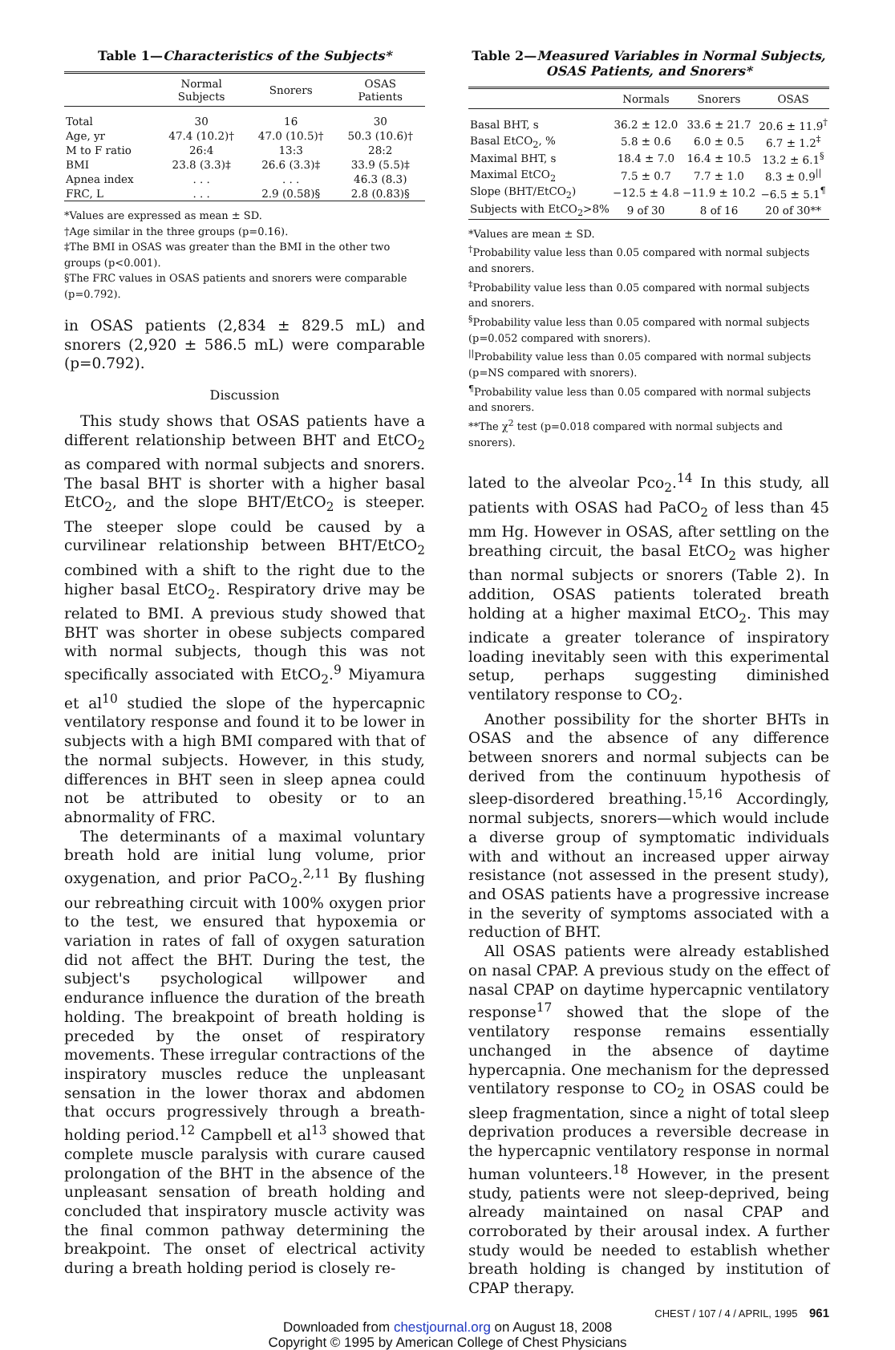Table 1—Characteristics of the Subjects*
| | Normal Subjects | Snorers | OSAS Patients |
| --- | --- | --- | --- |
| Total | 30 | 16 | 30 |
| Age, yr | 47.4 (10.2)† | 47.0 (10.5)† | 50.3 (10.6)† |
| M to F ratio | 26:4 | 13:3 | 28:2 |
| BMI | 23.8 (3.3)‡ | 26.6 (3.3)‡ | 33.9 (5.5)‡ |
| Apnea index | . . . | . . . | 46.3 (8.3) |
| FRC, L | . . . | 2.9 (0.58)§ | 2.8 (0.83)§ |
*Values are expressed as mean ± SD.
†Age similar in the three groups (p=0.16).
‡The BMI in OSAS was greater than the BMI in the other two groups (p<0.001).
§The FRC values in OSAS patients and snorers were comparable (p=0.792).
in OSAS patients (2,834 ± 829.5 mL) and snorers (2,920 ± 586.5 mL) were comparable (p=0.792).
Discussion
This study shows that OSAS patients have a different relationship between BHT and EtCO<sub>2</sub> as compared with normal subjects and snorers. The basal BHT is shorter with a higher basal EtCO<sub>2</sub>, and the slope BHT/EtCO<sub>2</sub> is steeper. The steeper slope could be caused by a curvilinear relationship between BHT/EtCO<sub>2</sub> combined with a shift to the right due to the higher basal EtCO<sub>2</sub>. Respiratory drive may be related to BMI. A previous study showed that BHT was shorter in obese subjects compared with normal subjects, though this was not specifically associated with EtCO<sub>2</sub>.<sup>9</sup> Miyamura et al<sup>10</sup> studied the slope of the hypercapnic ventilatory response and found it to be lower in subjects with a high BMI compared with that of the normal subjects. However, in this study, differences in BHT seen in sleep apnea could not be attributed to obesity or to an abnormality of FRC.
The determinants of a maximal voluntary breath hold are initial lung volume, prior oxygenation, and prior PaCO<sub>2</sub>.<sup>2,11</sup> By flushing our rebreathing circuit with 100% oxygen prior to the test, we ensured that hypoxemia or variation in rates of fall of oxygen saturation did not affect the BHT. During the test, the subject's psychological willpower and endurance influence the duration of the breath holding. The breakpoint of breath holding is preceded by the onset of respiratory movements. These irregular contractions of the inspiratory muscles reduce the unpleasant sensation in the lower thorax and abdomen that occurs progressively through a breath-holding period.<sup>12</sup> Campbell et al<sup>13</sup> showed that complete muscle paralysis with curare caused prolongation of the BHT in the absence of the unpleasant sensation of breath holding and concluded that inspiratory muscle activity was the final common pathway determining the breakpoint. The onset of electrical activity during a breath holding period is closely re-
Table 2—Measured Variables in Normal Subjects, OSAS Patients, and Snorers*
| | Normals | Snorers | OSAS |
| --- | --- | --- | --- |
| Basal BHT, s | 36.2 ± 12.0 | 33.6 ± 21.7 | 20.6 ± 11.9<sup>†</sup> |
| Basal EtCO<sub>2</sub>, % | 5.8 ± 0.6 | 6.0 ± 0.5 | 6.7 ± 1.2<sup>‡</sup> |
| Maximal BHT, s | 18.4 ± 7.0 | 16.4 ± 10.5 | 13.2 ± 6.1<sup>§</sup> |
| Maximal EtCO<sub>2</sub> | 7.5 ± 0.7 | 7.7 ± 1.0 | 8.3 ± 0.9<sup>//</sup> |
| Slope (BHT/EtCO<sub>2</sub>) | −12.5 ± 4.8 | −11.9 ± 10.2 | −6.5 ± 5.1<sup>¶</sup> |
| Subjects with EtCO<sub>2</sub>>8% | 9 of 30 | 8 of 16 | 20 of 30** |
*Values are mean ± SD.
<sup>†</sup> Probability value less than 0.05 compared with normal subjects and snorers.
<sup>‡</sup> Probability value less than 0.05 compared with normal subjects and snorers.
<sup>§</sup> Probability value less than 0.05 compared with normal subjects (p=0.052 compared with snorers).
<sup>||</sup>Probability value less than 0.05 compared with normal subjects (p=NS compared with snorers).
<sup>¶</sup> Probability value less than 0.05 compared with normal subjects and snorers.
**The χ<sup>2</sup> test (p=0.018 compared with normal subjects and snorers).
lated to the alveolar Pco<sub>2</sub>.<sup>14</sup> In this study, all patients with OSAS had PaCO<sub>2</sub> of less than 45 mm Hg. However in OSAS, after settling on the breathing circuit, the basal EtCO<sub>2</sub> was higher than normal subjects or snorers (Table 2). In addition, OSAS patients tolerated breath holding at a higher maximal EtCO<sub>2</sub>. This may indicate a greater tolerance of inspiratory loading inevitably seen with this experimental setup, perhaps suggesting diminished ventilatory response to CO<sub>2</sub>.
Another possibility for the shorter BHTs in OSAS and the absence of any difference between snorers and normal subjects can be derived from the continuum hypothesis of sleep-disordered breathing.<sup>15,16</sup> Accordingly, normal subjects, snorers—which would include a diverse group of symptomatic individuals with and without an increased upper airway resistance (not assessed in the present study), and OSAS patients have a progressive increase in the severity of symptoms associated with a reduction of BHT.
All OSAS patients were already established on nasal CPAP. A previous study on the effect of nasal CPAP on daytime hypercapnic ventilatory response<sup>17</sup> showed that the slope of the ventilatory response remains essentially unchanged in the absence of daytime hypercapnia. One mechanism for the depressed ventilatory response to CO<sub>2</sub> in OSAS could be sleep fragmentation, since a night of total sleep deprivation produces a reversible decrease in the hypercapnic ventilatory response in normal human volunteers.<sup>18</sup> However, in the present study, patients were not sleep-deprived, being already maintained on nasal CPAP and corroborated by their arousal index. A further study would be needed to establish whether breath holding is changed by institution of CPAP therapy.
CHEST / 107 / 4 / APRIL, 1995 961
Downloaded from chestjournal.org on August 18, 2008
Copyright © 1995 by American College of Chest Physicians